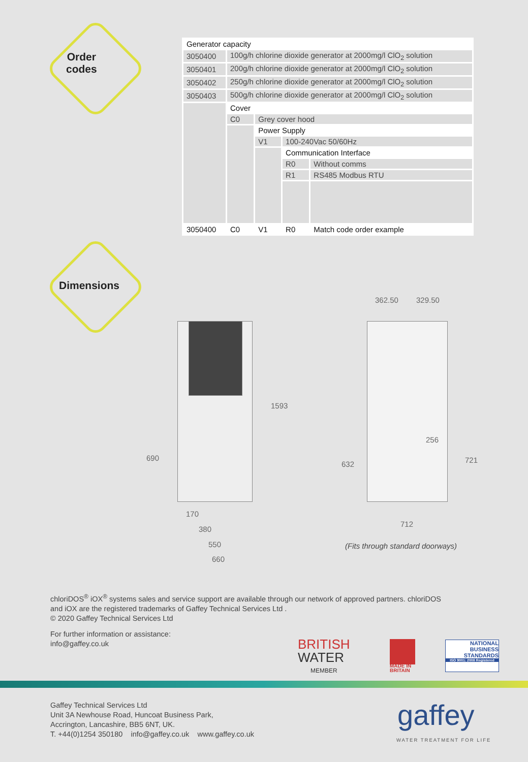Order
codes
| Generator capacity | | | | |
| 3050400 | 100g/h chlorine dioxide generator at 2000mg/l ClO<sub>2</sub> solution | | | |
| 3050401 | 200g/h chlorine dioxide generator at 2000mg/l ClO<sub>2</sub> solution | | | |
| 3050402 | 250g/h chlorine dioxide generator at 2000mg/l ClO<sub>2</sub> solution | | | |
| 3050403 | 500g/h chlorine dioxide generator at 2000mg/l ClO<sub>2</sub> solution | | | |
| | Cover | | | |
| | C0 | Grey cover hood | | |
| | | Power Supply | | |
| | | V1 | 100-240Vac 50/60Hz | |
| | | | Communication Interface | |
| | | | R0 | Without comms |
| | | | R1 | RS485 Modbus RTU |
| 3050400 | C0 | V1 | R0 | Match code order example |
Dimensions
1593
690
170
380
550
660
362.50 329.50
256
632 721
712
(Fits through standard doorways)
chloriDOS<sup>®</sup> iOX<sup>®</sup> systems sales and service support are available through our network of approved partners. chloriDOS
and iOX are the registered trademarks of Gaffey Technical Services Ltd .
© 2020 Gaffey Technical Services Ltd
For further information or assistance:
info@gaffey.co.uk
BRITISH
WATER
MEMBER
MADE IN
BRITAIN
NATIONAL
BUSINESS
STANDARDS
ISO 9001: 2008 Registered
Gaffey Technical Services Ltd
Unit 3A Newhouse Road, Huncoat Business Park,
Accrington, Lancashire, BB5 6NT, UK.
T. +44(0)1254 350180 info@gaffey.co.uk www.gaffey.co.uk
gaffey
WATER TREATMENT FOR LIFE